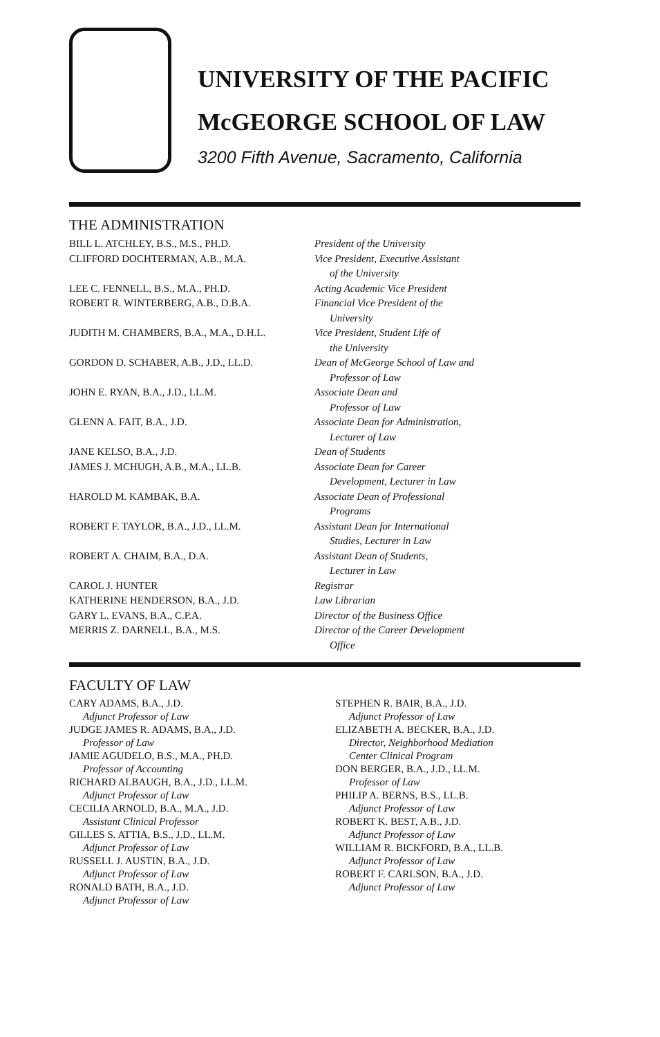UNIVERSITY OF THE PACIFIC
McGEORGE SCHOOL OF LAW
3200 Fifth Avenue, Sacramento, California
THE ADMINISTRATION
BILL L. ATCHLEY, B.S., M.S., PH.D. President of the University
CLIFFORD DOCHTERMAN, A.B., M.A. Vice President, Executive Assistant
of the University
LEE C. FENNELL, B.S., M.A., PH.D. Acting Academic Vice President
ROBERT R. WINTERBERG, A.B., D.B.A. Financial Vice President of the
University
JUDITH M. CHAMBERS, B.A., M.A., D.H.L. Vice President, Student Life of
the University
GORDON D. SCHABER, A.B., J.D., LL.D. Dean of McGeorge School of Law and
Professor of Law
JOHN E. RYAN, B.A., J.D., LL.M. Associate Dean and
Professor of Law
GLENN A. FAIT, B.A., J.D. Associate Dean for Administration,
Lecturer of Law
JANE KELSO, B.A., J.D. Dean of Students
JAMES J. MCHUGH, A.B., M.A., LL.B. Associate Dean for Career
Development, Lecturer in Law
HAROLD M. KAMBAK, B.A. Associate Dean of Professional
Programs
ROBERT F. TAYLOR, B.A., J.D., LL.M. Assistant Dean for International
Studies, Lecturer in Law
ROBERT A. CHAIM, B.A., D.A. Assistant Dean of Students,
Lecturer in Law
CAROL J. HUNTER Registrar
KATHERINE HENDERSON, B.A., J.D. Law Librarian
GARY L. EVANS, B.A., C.P.A. Director of the Business Office
MERRIS Z. DARNELL, B.A., M.S. Director of the Career Development
Office
FACULTY OF LAW
CARY ADAMS, B.A., J.D.
Adjunct Professor of Law
JUDGE JAMES R. ADAMS, B.A., J.D.
Professor of Law
JAMIE AGUDELO, B.S., M.A., PH.D.
Professor of Accounting
RICHARD ALBAUGH, B.A., J.D., LL.M.
Adjunct Professor of Law
CECILIA ARNOLD, B.A., M.A., J.D.
Assistant Clinical Professor
GILLES S. ATTIA, B.S., J.D., LL.M.
Adjunct Professor of Law
RUSSELL J. AUSTIN, B.A., J.D.
Adjunct Professor of Law
RONALD BATH, B.A., J.D.
Adjunct Professor of Law
STEPHEN R. BAIR, B.A., J.D.
Adjunct Professor of Law
ELIZABETH A. BECKER, B.A., J.D.
Director, Neighborhood Mediation
Center Clinical Program
DON BERGER, B.A., J.D., LL.M.
Professor of Law
PHILIP A. BERNS, B.S., LL.B.
Adjunct Professor of Law
ROBERT K. BEST, A.B., J.D.
Adjunct Professor of Law
WILLIAM R. BICKFORD, B.A., LL.B.
Adjunct Professor of Law
ROBERT F. CARLSON, B.A., J.D.
Adjunct Professor of Law